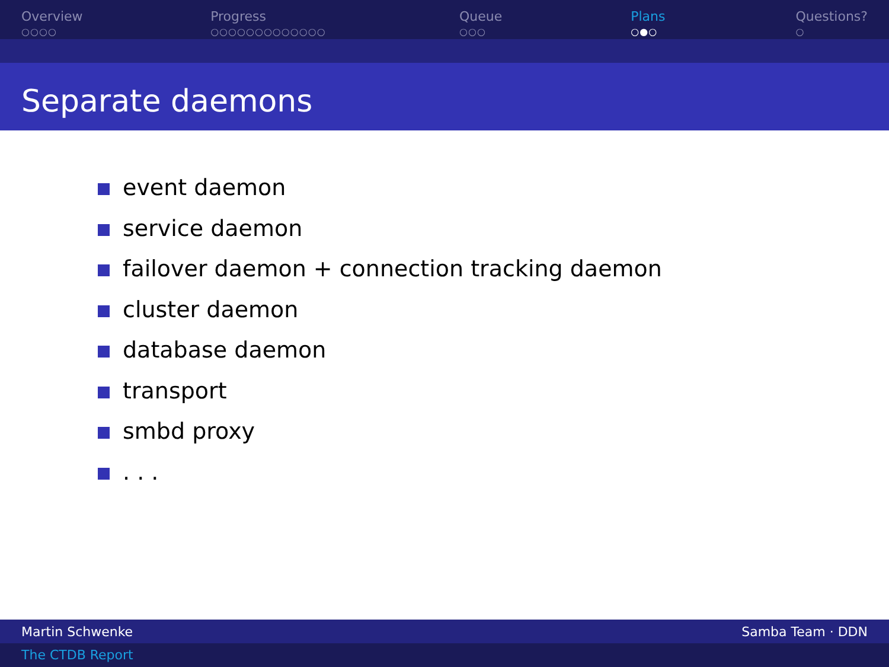Overview
○○○○
Progress
○○○○○○○○○○○○○
Queue
○○○
Plans
○●○
Questions?
○
Separate daemons
event daemon
service daemon
failover daemon + connection tracking daemon
cluster daemon
database daemon
transport
smbd proxy
. . .
Martin Schwenke Samba Team · DDN
The CTDB Report